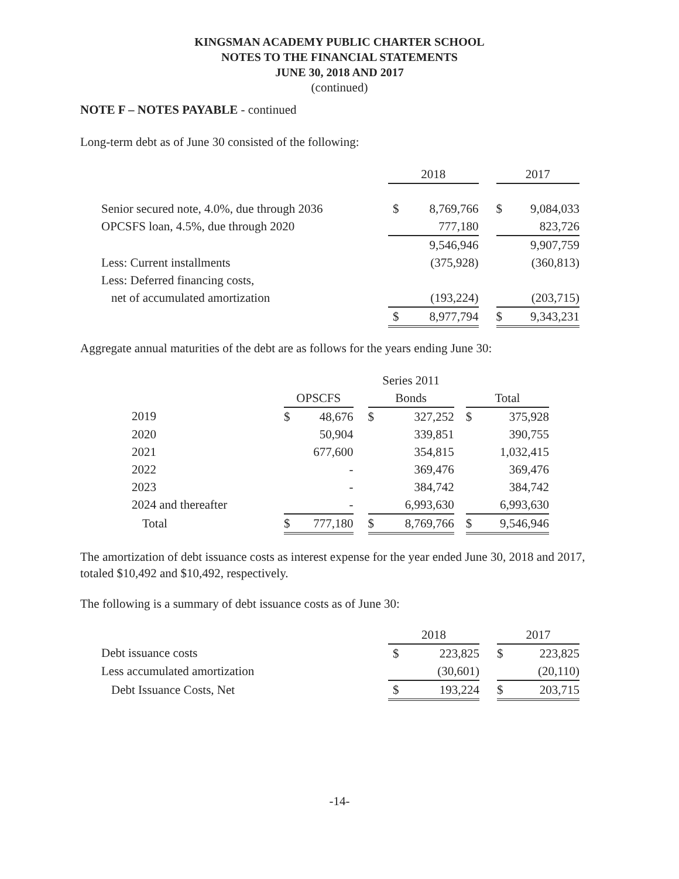KINGSMAN ACADEMY PUBLIC CHARTER SCHOOL
NOTES TO THE FINANCIAL STATEMENTS
JUNE 30, 2018 AND 2017
(continued)
NOTE F – NOTES PAYABLE - continued
Long-term debt as of June 30 consisted of the following:
| | 2018 | | | 2017 | |
| Senior secured note, 4.0%, due through 2036 | $ | 8,769,766 | | $ | 9,084,033 |
| OPCSFS loan, 4.5%, due through 2020 | | 777,180 | | | 823,726 |
| | | 9,546,946 | | | 9,907,759 |
| Less: Current installments | | (375,928) | | | (360,813) |
| Less: Deferred financing costs, | | | | | |
| net of accumulated amortization | | (193,224) | | | (203,715) |
| | $ | 8,977,794 | | $ | 9,343,231 |
Aggregate annual maturities of the debt are as follows for the years ending June 30:
| | | | | Series 2011 | | | | |
| | OPSCFS | | | Bonds | | | Total | |
| 2019 | $ | 48,676 | | $ | 327,252 | | $ | 375,928 |
| 2020 | | 50,904 | | | 339,851 | | | 390,755 |
| 2021 | | 677,600 | | | 354,815 | | | 1,032,415 |
| 2022 | | - | | | 369,476 | | | 369,476 |
| 2023 | | - | | | 384,742 | | | 384,742 |
| 2024 and thereafter | | - | | | 6,993,630 | | | 6,993,630 |
| Total | $ | 777,180 | | $ | 8,769,766 | | $ | 9,546,946 |
The amortization of debt issuance costs as interest expense for the year ended June 30, 2018 and 2017, totaled $10,492 and $10,492, respectively.
The following is a summary of debt issuance costs as of June 30:
| | 2018 | | | 2017 | |
| Debt issuance costs | $ | 223,825 | | $ | 223,825 |
| Less accumulated amortization | | (30,601) | | | (20,110) |
| Debt Issuance Costs, Net | $ | 193,224 | | $ | 203,715 |
-14-